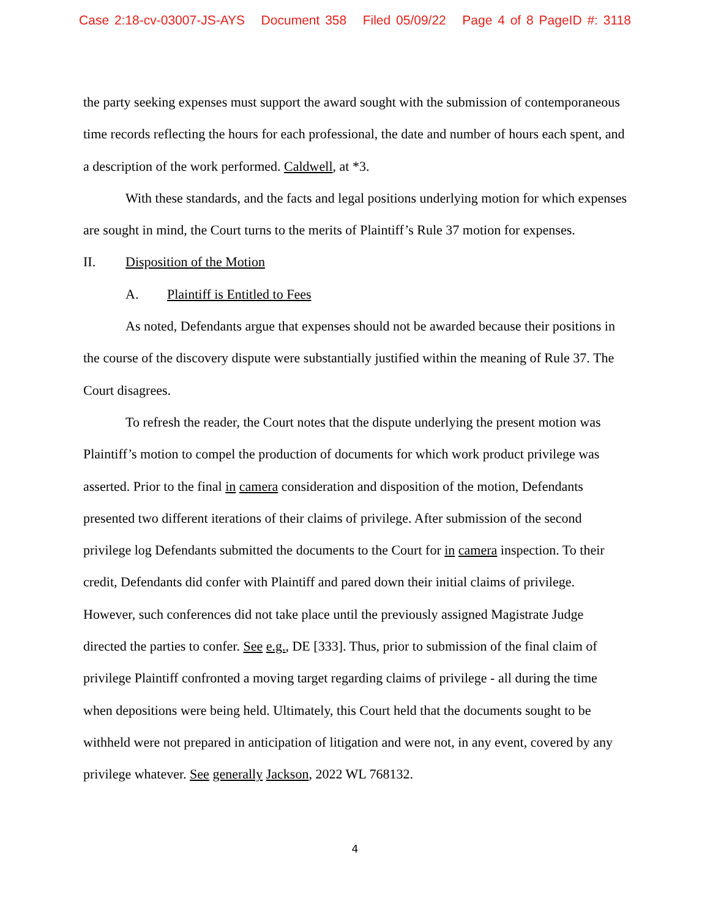Case 2:18-cv-03007-JS-AYS Document 358 Filed 05/09/22 Page 4 of 8 PageID #: 3118
the party seeking expenses must support the award sought with the submission of contemporaneous time records reflecting the hours for each professional, the date and number of hours each spent, and a description of the work performed. Caldwell, at *3.
With these standards, and the facts and legal positions underlying motion for which expenses are sought in mind, the Court turns to the merits of Plaintiff’s Rule 37 motion for expenses.
II. Disposition of the Motion
A. Plaintiff is Entitled to Fees
As noted, Defendants argue that expenses should not be awarded because their positions in the course of the discovery dispute were substantially justified within the meaning of Rule 37. The Court disagrees.
To refresh the reader, the Court notes that the dispute underlying the present motion was Plaintiff’s motion to compel the production of documents for which work product privilege was asserted. Prior to the final in camera consideration and disposition of the motion, Defendants presented two different iterations of their claims of privilege. After submission of the second privilege log Defendants submitted the documents to the Court for in camera inspection. To their credit, Defendants did confer with Plaintiff and pared down their initial claims of privilege. However, such conferences did not take place until the previously assigned Magistrate Judge directed the parties to confer. See e.g., DE [333]. Thus, prior to submission of the final claim of privilege Plaintiff confronted a moving target regarding claims of privilege - all during the time when depositions were being held. Ultimately, this Court held that the documents sought to be withheld were not prepared in anticipation of litigation and were not, in any event, covered by any privilege whatever. See generally Jackson, 2022 WL 768132.
4